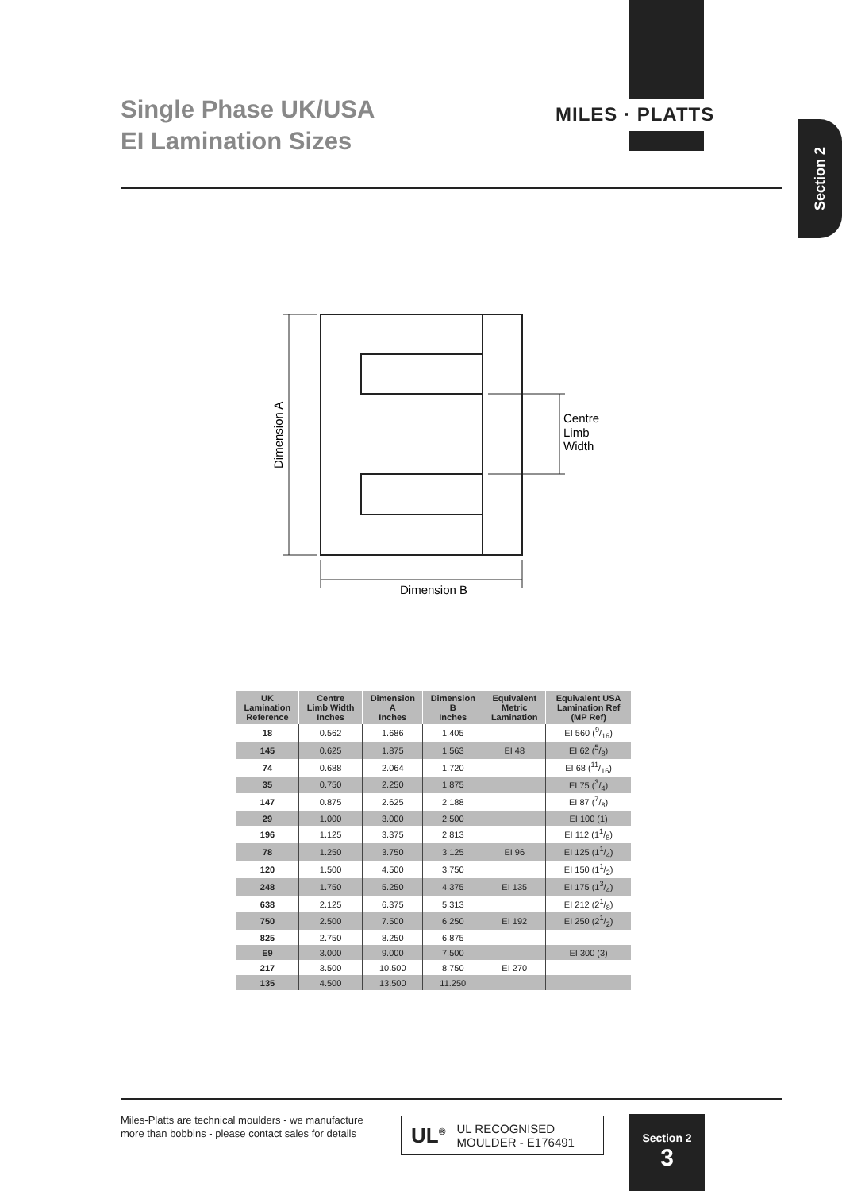MILES · PLATTS
Single Phase UK/USA
EI Lamination Sizes
Section 2
Dimension A
Dimension B
Centre
Limb
Width
| UK Lamination Reference | Centre Limb Width Inches | Dimension A Inches | Dimension B Inches | Equivalent Metric Lamination | Equivalent USA Lamination Ref (MP Ref) |
| --- | --- | --- | --- | --- | --- |
| 18 | 0.562 | 1.686 | 1.405 | | EI 560 (9/16) |
| 145 | 0.625 | 1.875 | 1.563 | EI 48 | EI 62 (5/8) |
| 74 | 0.688 | 2.064 | 1.720 | | EI 68 (11/16) |
| 35 | 0.750 | 2.250 | 1.875 | | EI 75 (3/4) |
| 147 | 0.875 | 2.625 | 2.188 | | EI 87 (7/8) |
| 29 | 1.000 | 3.000 | 2.500 | | EI 100 (1) |
| 196 | 1.125 | 3.375 | 2.813 | | EI 112 (11/8) |
| 78 | 1.250 | 3.750 | 3.125 | EI 96 | EI 125 (11/4) |
| 120 | 1.500 | 4.500 | 3.750 | | EI 150 (11/2) |
| 248 | 1.750 | 5.250 | 4.375 | EI 135 | EI 175 (13/4) |
| 638 | 2.125 | 6.375 | 5.313 | | EI 212 (21/8) |
| 750 | 2.500 | 7.500 | 6.250 | EI 192 | EI 250 (21/2) |
| 825 | 2.750 | 8.250 | 6.875 | | |
| E9 | 3.000 | 9.000 | 7.500 | | EI 300 (3) |
| 217 | 3.500 | 10.500 | 8.750 | EI 270 | |
| 135 | 4.500 | 13.500 | 11.250 | | |
Miles-Platts are technical moulders - we manufacture
more than bobbins - please contact sales for details
UL<sup>®</sup> UL RECOGNISED
MOULDER - E176491
Section 2
3